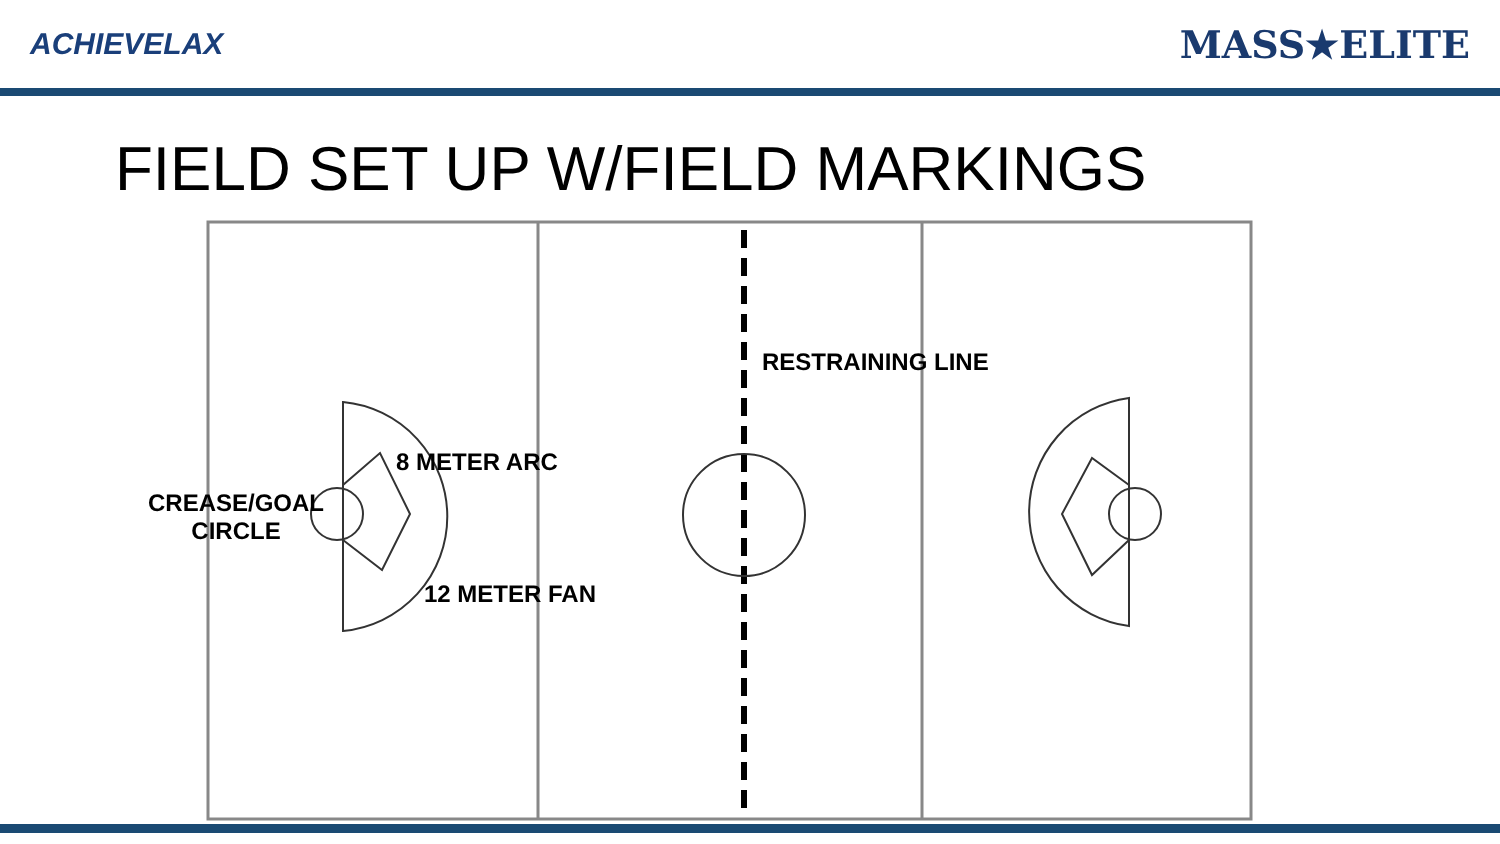ACHIEVELAX
MASS★ELITE
FIELD SET UP W/FIELD MARKINGS
RESTRAINING LINE
8 METER ARC
CREASE/GOAL
CIRCLE
12 METER FAN